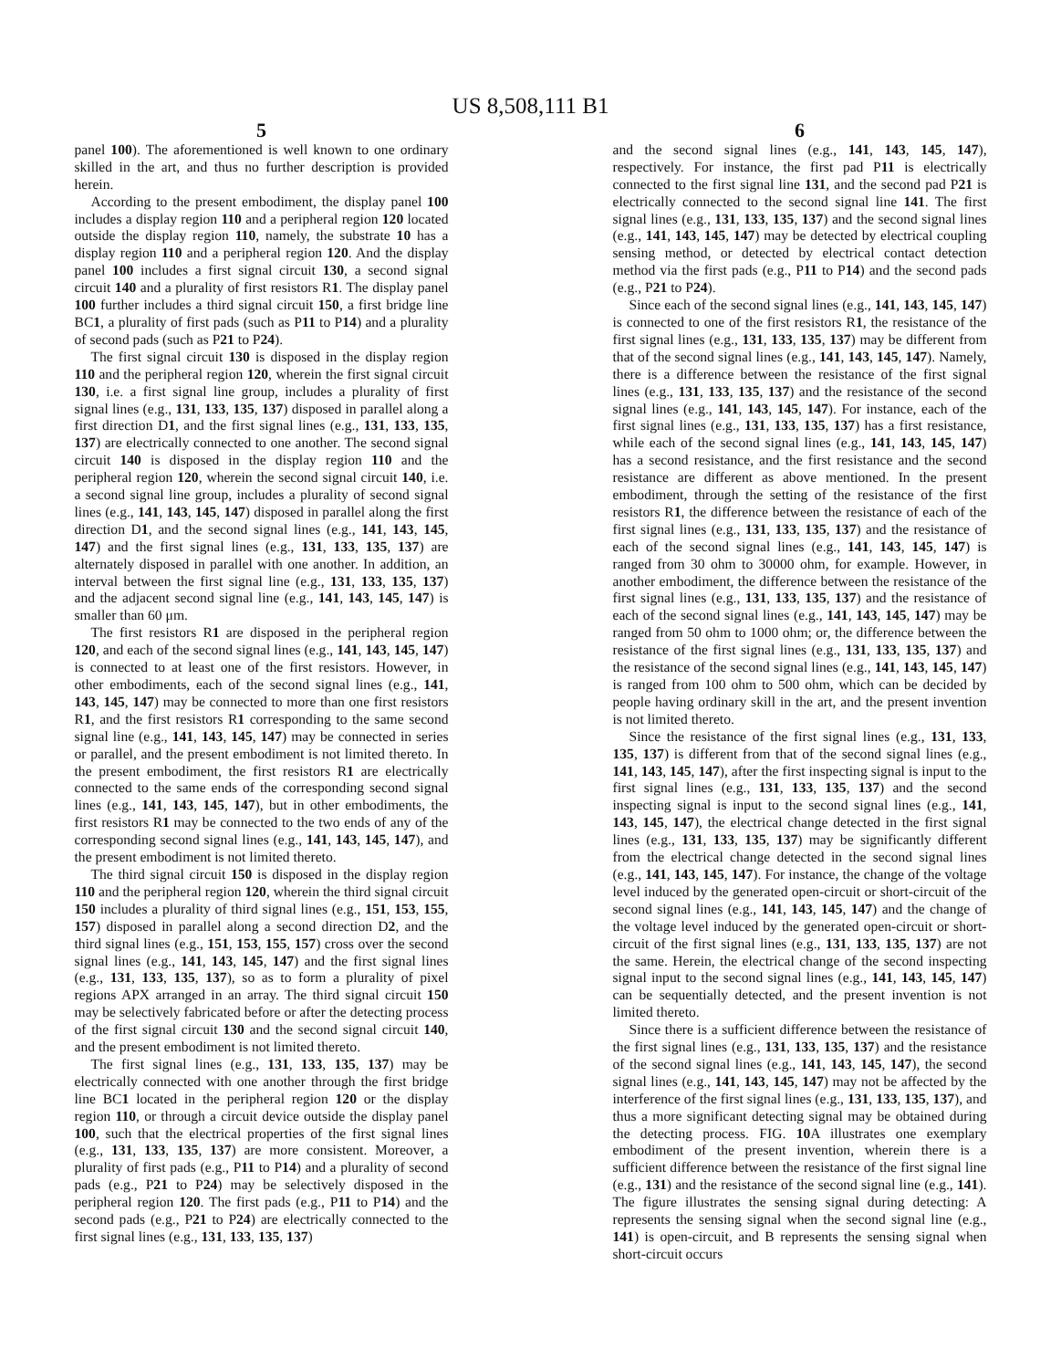US 8,508,111 B1
5
panel 100). The aforementioned is well known to one ordinary skilled in the art, and thus no further description is provided herein.
According to the present embodiment, the display panel 100 includes a display region 110 and a peripheral region 120 located outside the display region 110, namely, the substrate 10 has a display region 110 and a peripheral region 120. And the display panel 100 includes a first signal circuit 130, a second signal circuit 140 and a plurality of first resistors R1. The display panel 100 further includes a third signal circuit 150, a first bridge line BC1, a plurality of first pads (such as P11 to P14) and a plurality of second pads (such as P21 to P24).
The first signal circuit 130 is disposed in the display region 110 and the peripheral region 120, wherein the first signal circuit 130, i.e. a first signal line group, includes a plurality of first signal lines (e.g., 131, 133, 135, 137) disposed in parallel along a first direction D1, and the first signal lines (e.g., 131, 133, 135, 137) are electrically connected to one another. The second signal circuit 140 is disposed in the display region 110 and the peripheral region 120, wherein the second signal circuit 140, i.e. a second signal line group, includes a plurality of second signal lines (e.g., 141, 143, 145, 147) disposed in parallel along the first direction D1, and the second signal lines (e.g., 141, 143, 145, 147) and the first signal lines (e.g., 131, 133, 135, 137) are alternately disposed in parallel with one another. In addition, an interval between the first signal line (e.g., 131, 133, 135, 137) and the adjacent second signal line (e.g., 141, 143, 145, 147) is smaller than 60 μm.
The first resistors R1 are disposed in the peripheral region 120, and each of the second signal lines (e.g., 141, 143, 145, 147) is connected to at least one of the first resistors. However, in other embodiments, each of the second signal lines (e.g., 141, 143, 145, 147) may be connected to more than one first resistors R1, and the first resistors R1 corresponding to the same second signal line (e.g., 141, 143, 145, 147) may be connected in series or parallel, and the present embodiment is not limited thereto. In the present embodiment, the first resistors R1 are electrically connected to the same ends of the corresponding second signal lines (e.g., 141, 143, 145, 147), but in other embodiments, the first resistors R1 may be connected to the two ends of any of the corresponding second signal lines (e.g., 141, 143, 145, 147), and the present embodiment is not limited thereto.
The third signal circuit 150 is disposed in the display region 110 and the peripheral region 120, wherein the third signal circuit 150 includes a plurality of third signal lines (e.g., 151, 153, 155, 157) disposed in parallel along a second direction D2, and the third signal lines (e.g., 151, 153, 155, 157) cross over the second signal lines (e.g., 141, 143, 145, 147) and the first signal lines (e.g., 131, 133, 135, 137), so as to form a plurality of pixel regions APX arranged in an array. The third signal circuit 150 may be selectively fabricated before or after the detecting process of the first signal circuit 130 and the second signal circuit 140, and the present embodiment is not limited thereto.
The first signal lines (e.g., 131, 133, 135, 137) may be electrically connected with one another through the first bridge line BC1 located in the peripheral region 120 or the display region 110, or through a circuit device outside the display panel 100, such that the electrical properties of the first signal lines (e.g., 131, 133, 135, 137) are more consistent. Moreover, a plurality of first pads (e.g., P11 to P14) and a plurality of second pads (e.g., P21 to P24) may be selectively disposed in the peripheral region 120. The first pads (e.g., P11 to P14) and the second pads (e.g., P21 to P24) are electrically connected to the first signal lines (e.g., 131, 133, 135, 137)
6
and the second signal lines (e.g., 141, 143, 145, 147), respectively. For instance, the first pad P11 is electrically connected to the first signal line 131, and the second pad P21 is electrically connected to the second signal line 141. The first signal lines (e.g., 131, 133, 135, 137) and the second signal lines (e.g., 141, 143, 145, 147) may be detected by electrical coupling sensing method, or detected by electrical contact detection method via the first pads (e.g., P11 to P14) and the second pads (e.g., P21 to P24).
Since each of the second signal lines (e.g., 141, 143, 145, 147) is connected to one of the first resistors R1, the resistance of the first signal lines (e.g., 131, 133, 135, 137) may be different from that of the second signal lines (e.g., 141, 143, 145, 147). Namely, there is a difference between the resistance of the first signal lines (e.g., 131, 133, 135, 137) and the resistance of the second signal lines (e.g., 141, 143, 145, 147). For instance, each of the first signal lines (e.g., 131, 133, 135, 137) has a first resistance, while each of the second signal lines (e.g., 141, 143, 145, 147) has a second resistance, and the first resistance and the second resistance are different as above mentioned. In the present embodiment, through the setting of the resistance of the first resistors R1, the difference between the resistance of each of the first signal lines (e.g., 131, 133, 135, 137) and the resistance of each of the second signal lines (e.g., 141, 143, 145, 147) is ranged from 30 ohm to 30000 ohm, for example. However, in another embodiment, the difference between the resistance of the first signal lines (e.g., 131, 133, 135, 137) and the resistance of each of the second signal lines (e.g., 141, 143, 145, 147) may be ranged from 50 ohm to 1000 ohm; or, the difference between the resistance of the first signal lines (e.g., 131, 133, 135, 137) and the resistance of the second signal lines (e.g., 141, 143, 145, 147) is ranged from 100 ohm to 500 ohm, which can be decided by people having ordinary skill in the art, and the present invention is not limited thereto.
Since the resistance of the first signal lines (e.g., 131, 133, 135, 137) is different from that of the second signal lines (e.g., 141, 143, 145, 147), after the first inspecting signal is input to the first signal lines (e.g., 131, 133, 135, 137) and the second inspecting signal is input to the second signal lines (e.g., 141, 143, 145, 147), the electrical change detected in the first signal lines (e.g., 131, 133, 135, 137) may be significantly different from the electrical change detected in the second signal lines (e.g., 141, 143, 145, 147). For instance, the change of the voltage level induced by the generated open-circuit or short-circuit of the second signal lines (e.g., 141, 143, 145, 147) and the change of the voltage level induced by the generated open-circuit or short-circuit of the first signal lines (e.g., 131, 133, 135, 137) are not the same. Herein, the electrical change of the second inspecting signal input to the second signal lines (e.g., 141, 143, 145, 147) can be sequentially detected, and the present invention is not limited thereto.
Since there is a sufficient difference between the resistance of the first signal lines (e.g., 131, 133, 135, 137) and the resistance of the second signal lines (e.g., 141, 143, 145, 147), the second signal lines (e.g., 141, 143, 145, 147) may not be affected by the interference of the first signal lines (e.g., 131, 133, 135, 137), and thus a more significant detecting signal may be obtained during the detecting process. FIG. 10 A illustrates one exemplary embodiment of the present invention, wherein there is a sufficient difference between the resistance of the first signal line (e.g., 131) and the resistance of the second signal line (e.g., 141). The figure illustrates the sensing signal during detecting: A represents the sensing signal when the second signal line (e.g., 141) is open-circuit, and B represents the sensing signal when short-circuit occurs